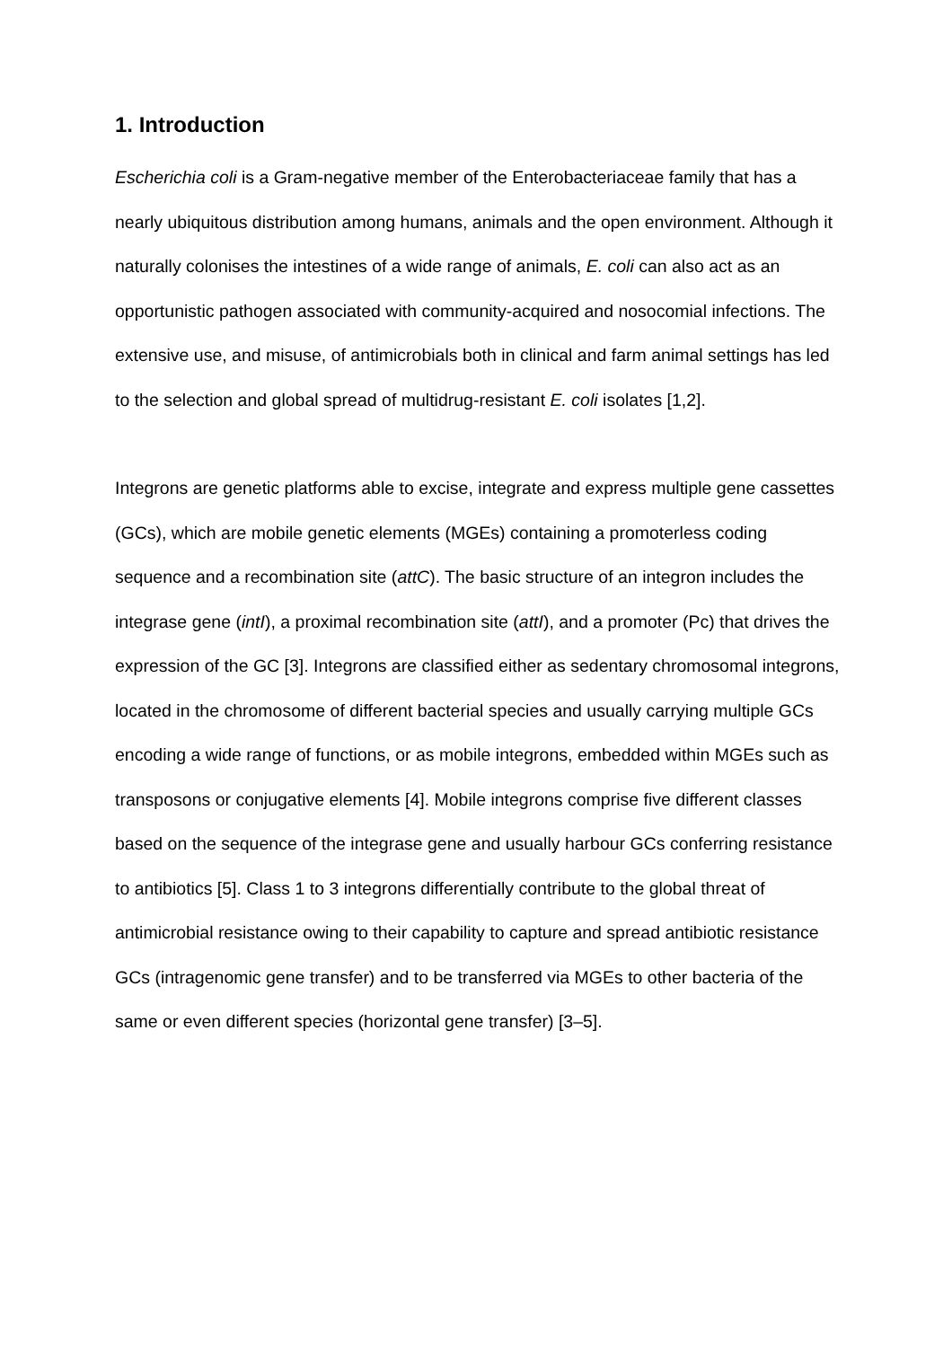1. Introduction
Escherichia coli is a Gram-negative member of the Enterobacteriaceae family that has a nearly ubiquitous distribution among humans, animals and the open environment. Although it naturally colonises the intestines of a wide range of animals, E. coli can also act as an opportunistic pathogen associated with community-acquired and nosocomial infections. The extensive use, and misuse, of antimicrobials both in clinical and farm animal settings has led to the selection and global spread of multidrug-resistant E. coli isolates [1,2].
Integrons are genetic platforms able to excise, integrate and express multiple gene cassettes (GCs), which are mobile genetic elements (MGEs) containing a promoterless coding sequence and a recombination site (attC). The basic structure of an integron includes the integrase gene (intI), a proximal recombination site (attI), and a promoter (Pc) that drives the expression of the GC [3]. Integrons are classified either as sedentary chromosomal integrons, located in the chromosome of different bacterial species and usually carrying multiple GCs encoding a wide range of functions, or as mobile integrons, embedded within MGEs such as transposons or conjugative elements [4]. Mobile integrons comprise five different classes based on the sequence of the integrase gene and usually harbour GCs conferring resistance to antibiotics [5]. Class 1 to 3 integrons differentially contribute to the global threat of antimicrobial resistance owing to their capability to capture and spread antibiotic resistance GCs (intragenomic gene transfer) and to be transferred via MGEs to other bacteria of the same or even different species (horizontal gene transfer) [3–5].